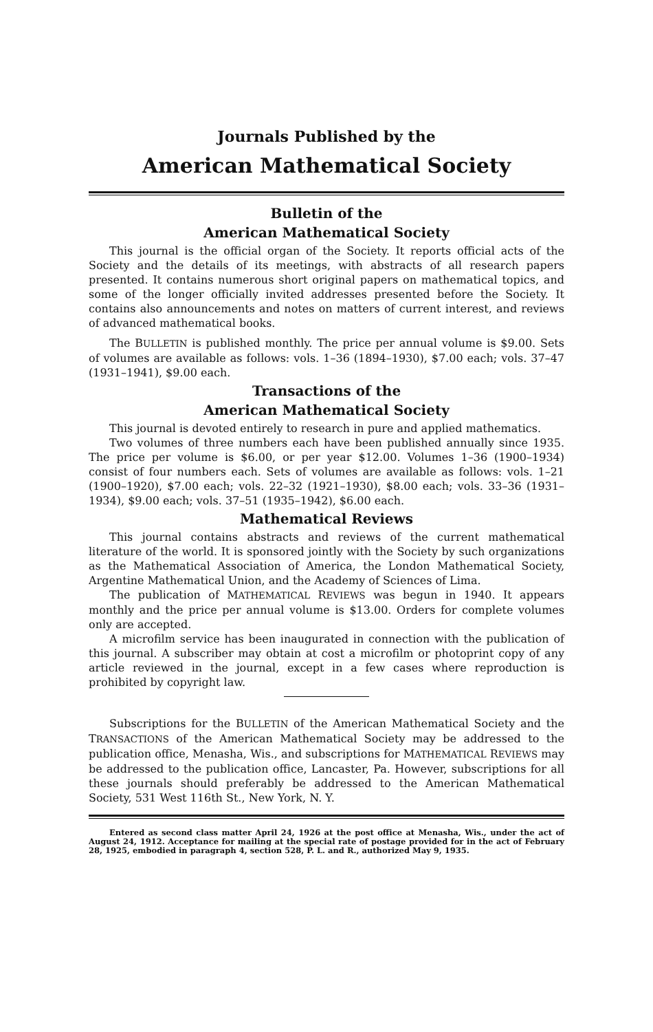Journals Published by the
American Mathematical Society
Bulletin of the
American Mathematical Society
This journal is the official organ of the Society. It reports official acts of the Society and the details of its meetings, with abstracts of all research papers presented. It contains numerous short original papers on mathematical topics, and some of the longer officially invited addresses presented before the Society. It contains also announcements and notes on matters of current interest, and reviews of advanced mathematical books.
The BULLETIN is published monthly. The price per annual volume is $9.00. Sets of volumes are available as follows: vols. 1–36 (1894–1930), $7.00 each; vols. 37–47 (1931–1941), $9.00 each.
Transactions of the
American Mathematical Society
This journal is devoted entirely to research in pure and applied mathematics.
Two volumes of three numbers each have been published annually since 1935. The price per volume is $6.00, or per year $12.00. Volumes 1–36 (1900–1934) consist of four numbers each. Sets of volumes are available as follows: vols. 1–21 (1900–1920), $7.00 each; vols. 22–32 (1921–1930), $8.00 each; vols. 33–36 (1931–1934), $9.00 each; vols. 37–51 (1935–1942), $6.00 each.
Mathematical Reviews
This journal contains abstracts and reviews of the current mathematical literature of the world. It is sponsored jointly with the Society by such organizations as the Mathematical Association of America, the London Mathematical Society, Argentine Mathematical Union, and the Academy of Sciences of Lima.
The publication of MATHEMATICAL REVIEWS was begun in 1940. It appears monthly and the price per annual volume is $13.00. Orders for complete volumes only are accepted.
A microfilm service has been inaugurated in connection with the publication of this journal. A subscriber may obtain at cost a microfilm or photoprint copy of any article reviewed in the journal, except in a few cases where reproduction is prohibited by copyright law.
Subscriptions for the BULLETIN of the American Mathematical Society and the TRANSACTIONS of the American Mathematical Society may be addressed to the publication office, Menasha, Wis., and subscriptions for MATHEMATICAL REVIEWS may be addressed to the publication office, Lancaster, Pa. However, subscriptions for all these journals should preferably be addressed to the American Mathematical Society, 531 West 116th St., New York, N. Y.
Entered as second class matter April 24, 1926 at the post office at Menasha, Wis., under the act of August 24, 1912. Acceptance for mailing at the special rate of postage provided for in the act of February 28, 1925, embodied in paragraph 4, section 528, P. L. and R., authorized May 9, 1935.